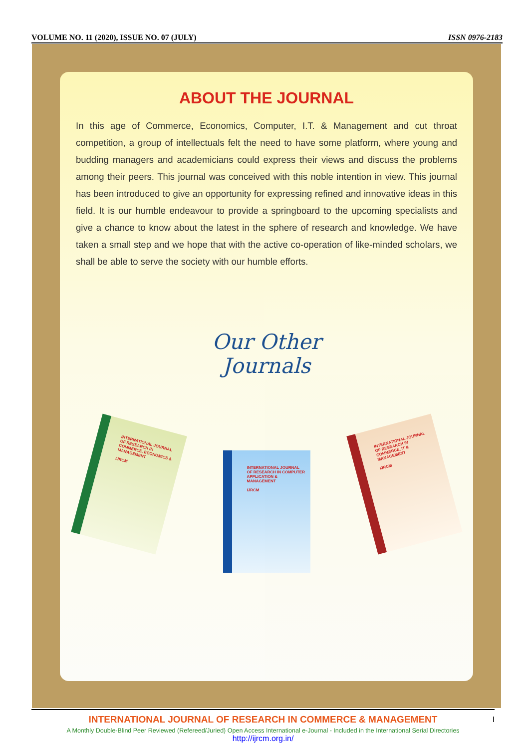VOLUME NO. 11 (2020), ISSUE NO. 07 (JULY) ISSN 0976-2183
ABOUT THE JOURNAL
In this age of Commerce, Economics, Computer, I.T. & Management and cut throat competition, a group of intellectuals felt the need to have some platform, where young and budding managers and academicians could express their views and discuss the problems among their peers. This journal was conceived with this noble intention in view. This journal has been introduced to give an opportunity for expressing refined and innovative ideas in this field. It is our humble endeavour to provide a springboard to the upcoming specialists and give a chance to know about the latest in the sphere of research and knowledge. We have taken a small step and we hope that with the active co-operation of like-minded scholars, we shall be able to serve the society with our humble efforts.
Our Other
Journals
INTERNATIONAL JOURNAL OF RESEARCH IN COMMERCE, ECONOMICS & MANAGEMENT
IJRCM
INTERNATIONAL JOURNAL OF RESEARCH IN COMPUTER APPLICATION & MANAGEMENT
IJRCM
INTERNATIONAL JOURNAL OF RESEARCH IN COMMERCE, IT & MANAGEMENT
IJRCM
I
INTERNATIONAL JOURNAL OF RESEARCH IN COMMERCE & MANAGEMENT
A Monthly Double-Blind Peer Reviewed (Refereed/Juried) Open Access International e-Journal - Included in the International Serial Directories
http://ijrcm.org.in/